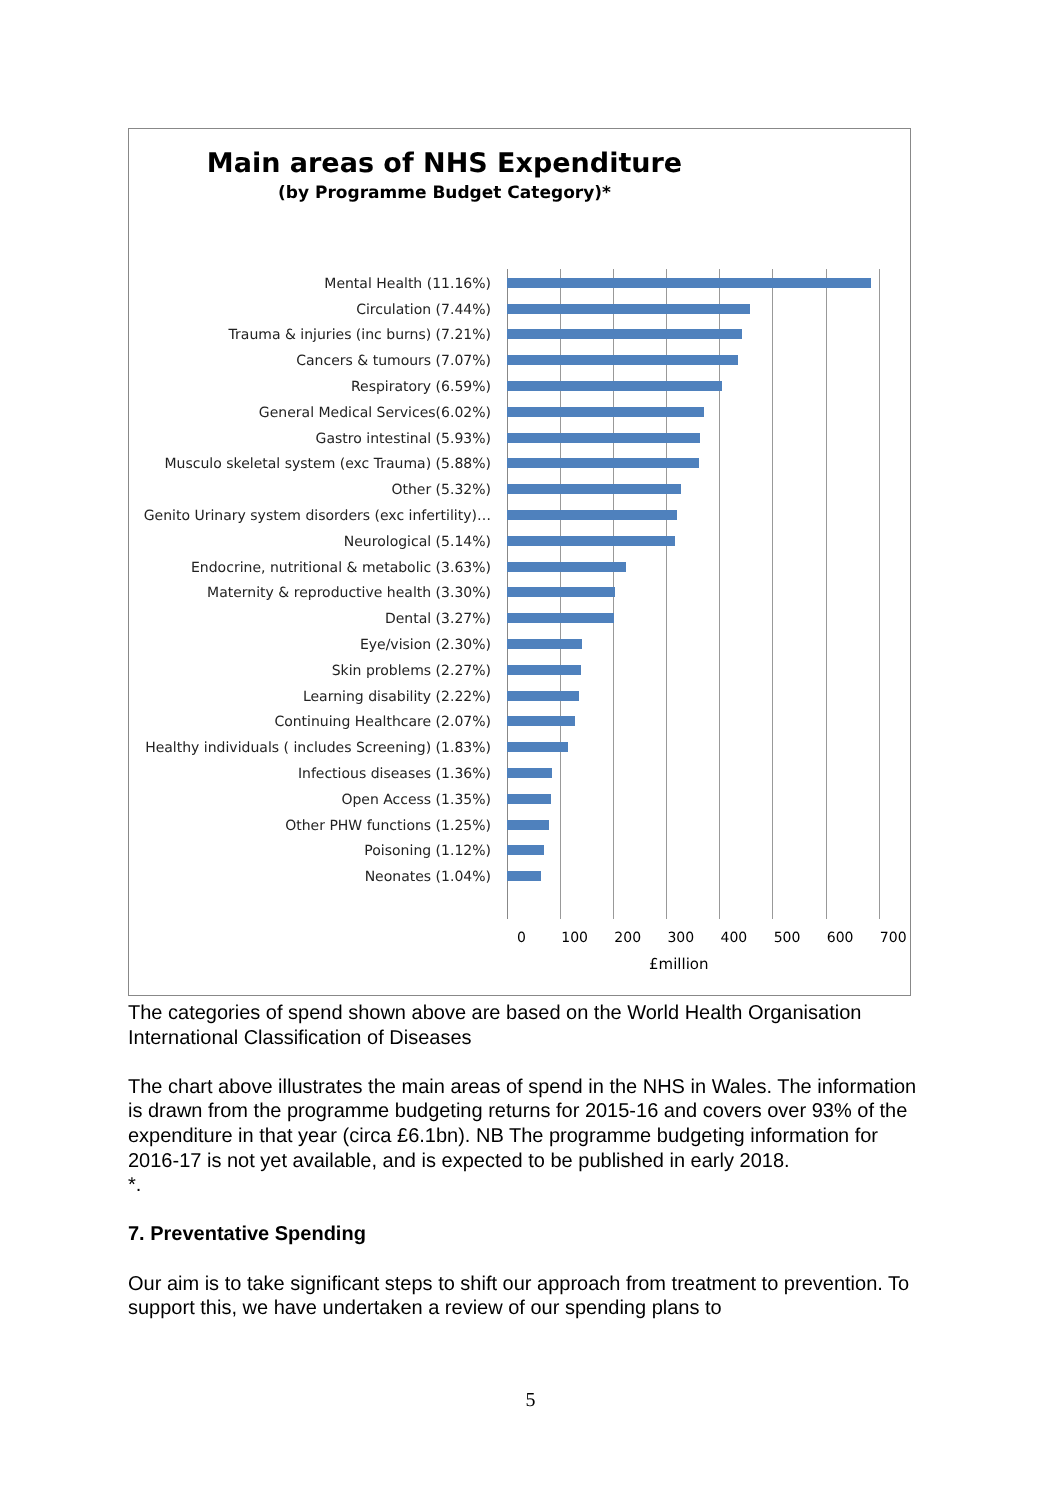Main areas of NHS Expenditure
(by Programme Budget Category)*
Mental Health (11.16%)
Circulation (7.44%)
Trauma & injuries (inc burns) (7.21%)
Cancers & tumours (7.07%)
Respiratory (6.59%)
General Medical Services(6.02%)
Gastro intestinal (5.93%)
Musculo skeletal system (exc Trauma) (5.88%)
Other (5.32%)
Genito Urinary system disorders (exc infertility)…
Neurological (5.14%)
Endocrine, nutritional & metabolic (3.63%)
Maternity & reproductive health (3.30%)
Dental (3.27%)
Eye/vision (2.30%)
Skin problems (2.27%)
Learning disability (2.22%)
Continuing Healthcare (2.07%)
Healthy individuals ( includes Screening) (1.83%)
Infectious diseases (1.36%)
Open Access (1.35%)
Other PHW functions (1.25%)
Poisoning (1.12%)
Neonates (1.04%)
0 100 200 300 400 500 600 700
£million
The categories of spend shown above are based on the World Health Organisation International Classification of Diseases
The chart above illustrates the main areas of spend in the NHS in Wales. The information is drawn from the programme budgeting returns for 2015-16 and covers over 93% of the expenditure in that year (circa £6.1bn). NB The programme budgeting information for 2016-17 is not yet available, and is expected to be published in early 2018.
*.
7. Preventative Spending
Our aim is to take significant steps to shift our approach from treatment to prevention. To support this, we have undertaken a review of our spending plans to
5